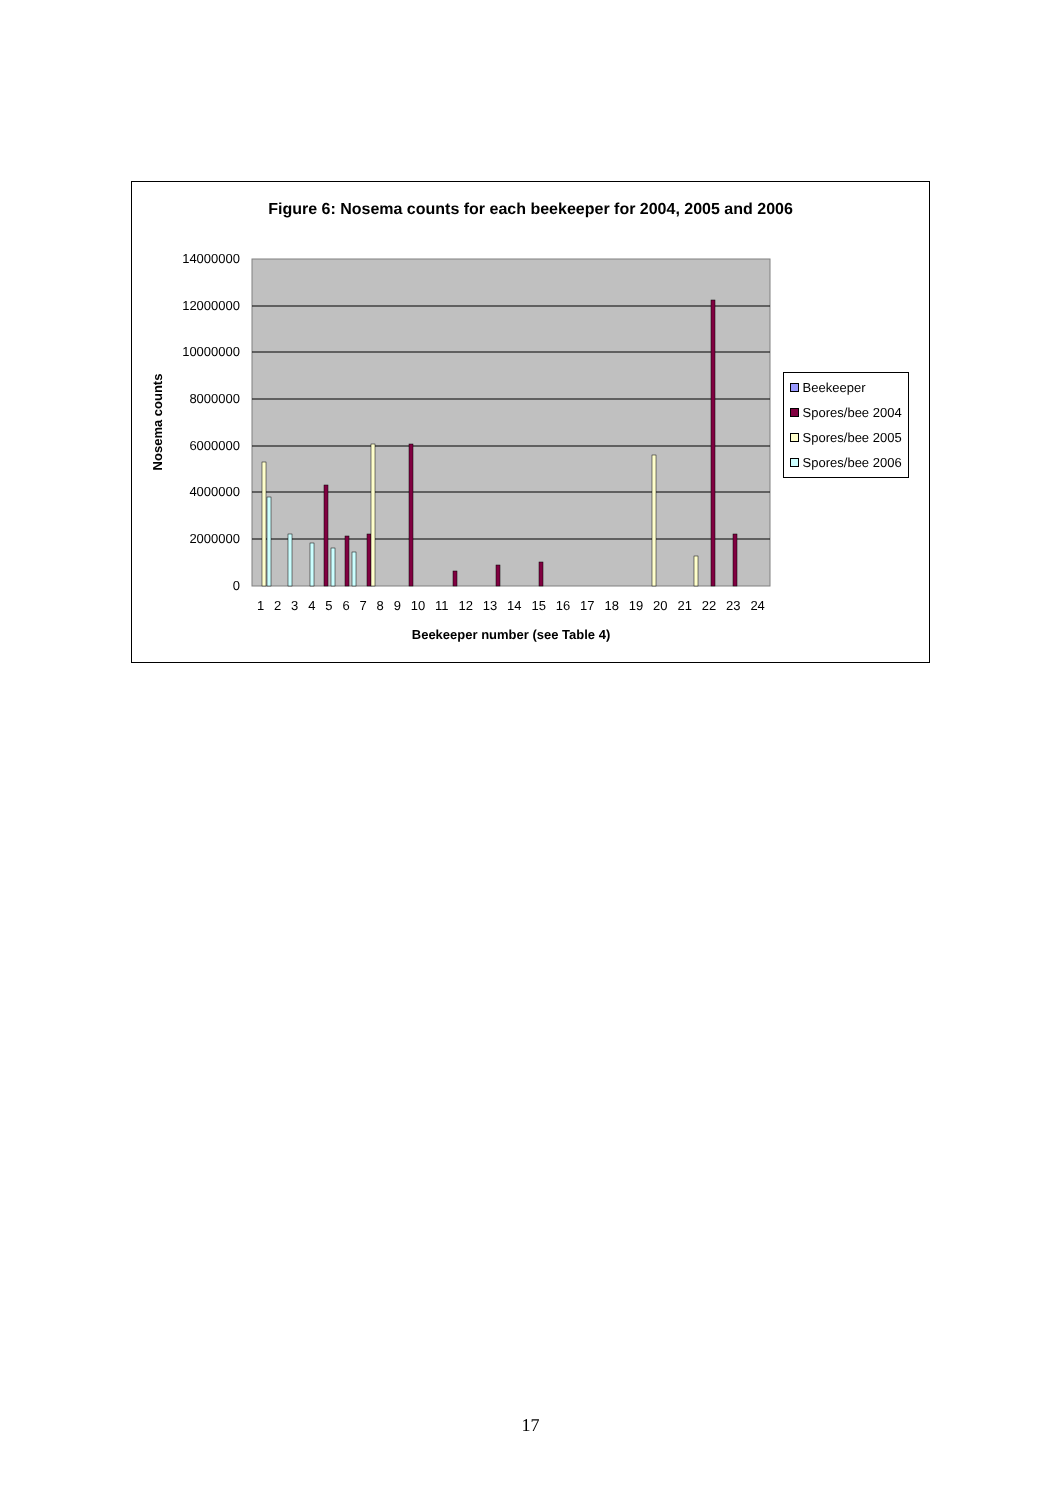Figure 6: Nosema counts for each beekeeper for 2004, 2005 and 2006
14000000
12000000
10000000
8000000
6000000
4000000
2000000
0
Nosema counts
1 2 3 4 5 6 7 8 9 10 11 12 13 14 15 16 17 18 19 20 21 22 23 24
Beekeeper number (see Table 4)
Beekeeper
Spores/bee 2004
Spores/bee 2005
Spores/bee 2006
17